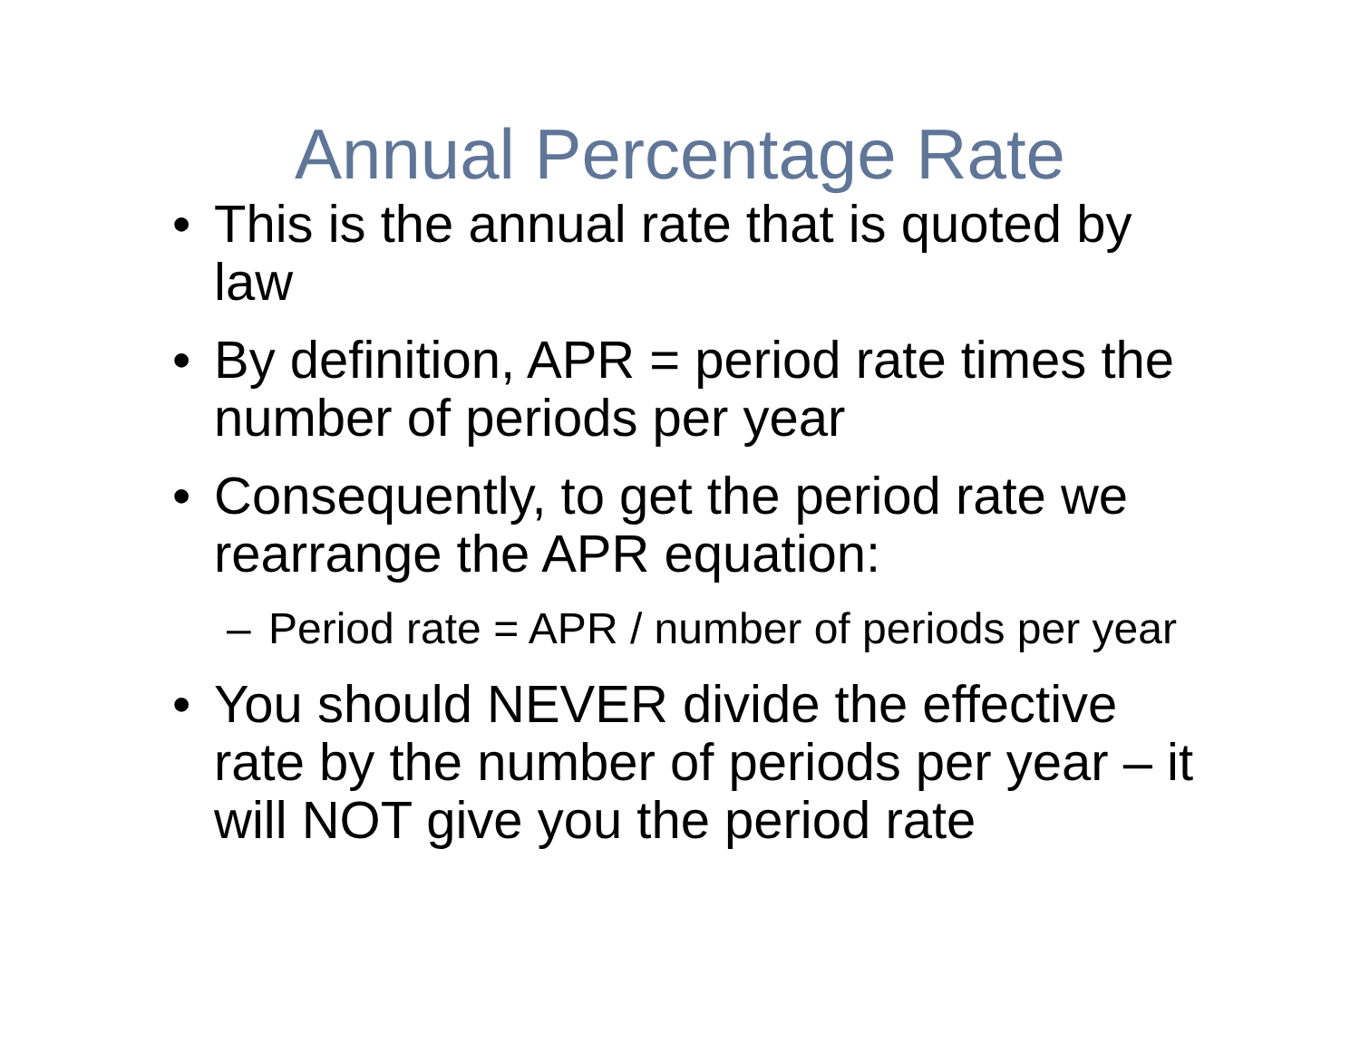Annual Percentage Rate
• This is the annual rate that is quoted by law
• By definition, APR = period rate times the number of periods per year
• Consequently, to get the period rate we rearrange the APR equation:
– Period rate = APR / number of periods per year
• You should NEVER divide the effective rate by the number of periods per year – it will NOT give you the period rate